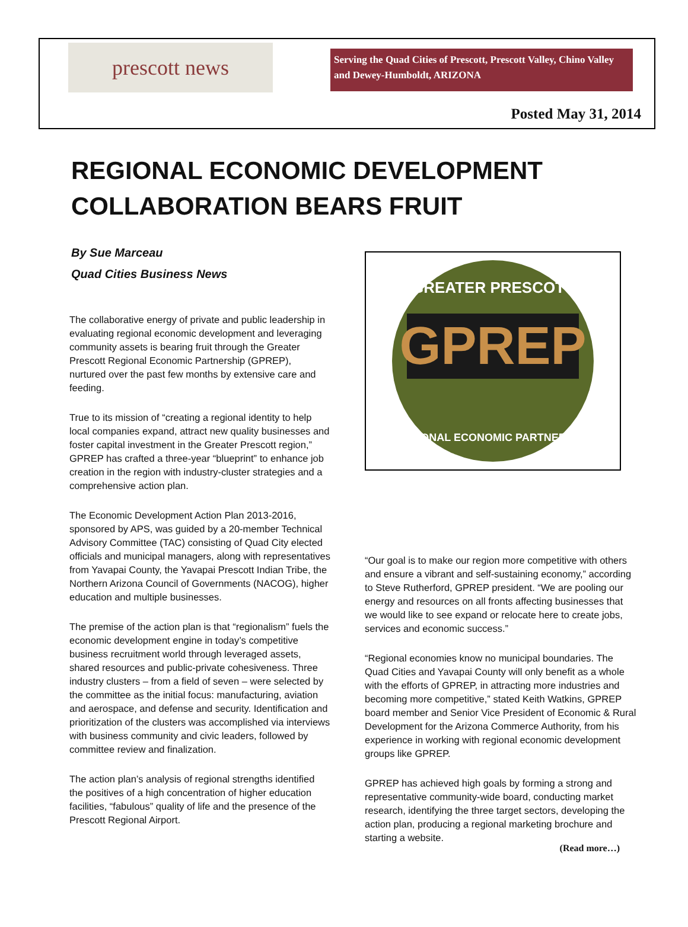prescott news
Serving the Quad Cities of Prescott, Prescott Valley, Chino Valley and Dewey-Humboldt, ARIZONA
Posted May 31, 2014
REGIONAL ECONOMIC DEVELOPMENT COLLABORATION BEARS FRUIT
By Sue Marceau
Quad Cities Business News
The collaborative energy of private and public leadership in evaluating regional economic development and leveraging community assets is bearing fruit through the Greater Prescott Regional Economic Partnership (GPREP), nurtured over the past few months by extensive care and feeding.
True to its mission of “creating a regional identity to help local companies expand, attract new quality businesses and foster capital investment in the Greater Prescott region,” GPREP has crafted a three-year “blueprint” to enhance job creation in the region with industry-cluster strategies and a comprehensive action plan.
The Economic Development Action Plan 2013-2016, sponsored by APS, was guided by a 20-member Technical Advisory Committee (TAC) consisting of Quad City elected officials and municipal managers, along with representatives from Yavapai County, the Yavapai Prescott Indian Tribe, the Northern Arizona Council of Governments (NACOG), higher education and multiple businesses.
The premise of the action plan is that “regionalism” fuels the economic development engine in today’s competitive business recruitment world through leveraged assets, shared resources and public-private cohesiveness. Three industry clusters – from a field of seven – were selected by the committee as the initial focus: manufacturing, aviation and aerospace, and defense and security. Identification and prioritization of the clusters was accomplished via interviews with business community and civic leaders, followed by committee review and finalization.
The action plan’s analysis of regional strengths identified the positives of a high concentration of higher education facilities, “fabulous” quality of life and the presence of the Prescott Regional Airport.
GREATER PRESCOTT
GPREP
REGIONAL ECONOMIC PARTNERSHIP
“Our goal is to make our region more competitive with others and ensure a vibrant and self-sustaining economy,” according to Steve Rutherford, GPREP president. “We are pooling our energy and resources on all fronts affecting businesses that we would like to see expand or relocate here to create jobs, services and economic success.”
“Regional economies know no municipal boundaries. The Quad Cities and Yavapai County will only benefit as a whole with the efforts of GPREP, in attracting more industries and becoming more competitive,” stated Keith Watkins, GPREP board member and Senior Vice President of Economic & Rural Development for the Arizona Commerce Authority, from his experience in working with regional economic development groups like GPREP.
GPREP has achieved high goals by forming a strong and representative community-wide board, conducting market research, identifying the three target sectors, developing the action plan, producing a regional marketing brochure and starting a website.
(Read more…)